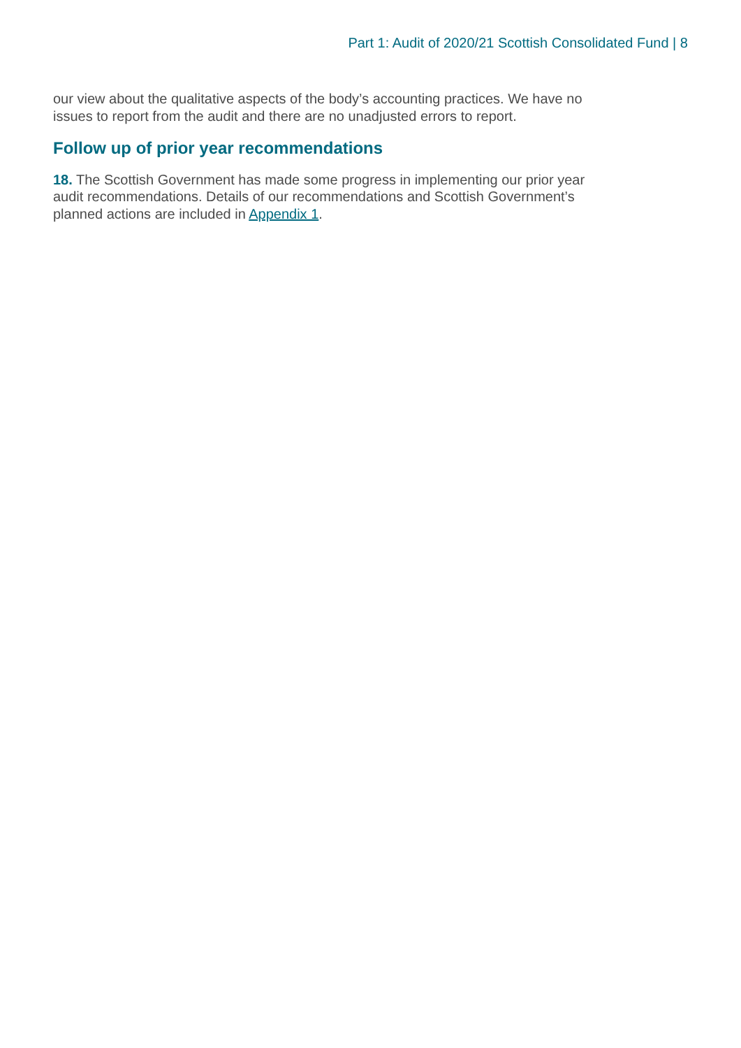Part 1: Audit of 2020/21 Scottish Consolidated Fund | 8
our view about the qualitative aspects of the body’s accounting practices. We have no issues to report from the audit and there are no unadjusted errors to report.
Follow up of prior year recommendations
18. The Scottish Government has made some progress in implementing our prior year audit recommendations. Details of our recommendations and Scottish Government’s planned actions are included in Appendix 1.